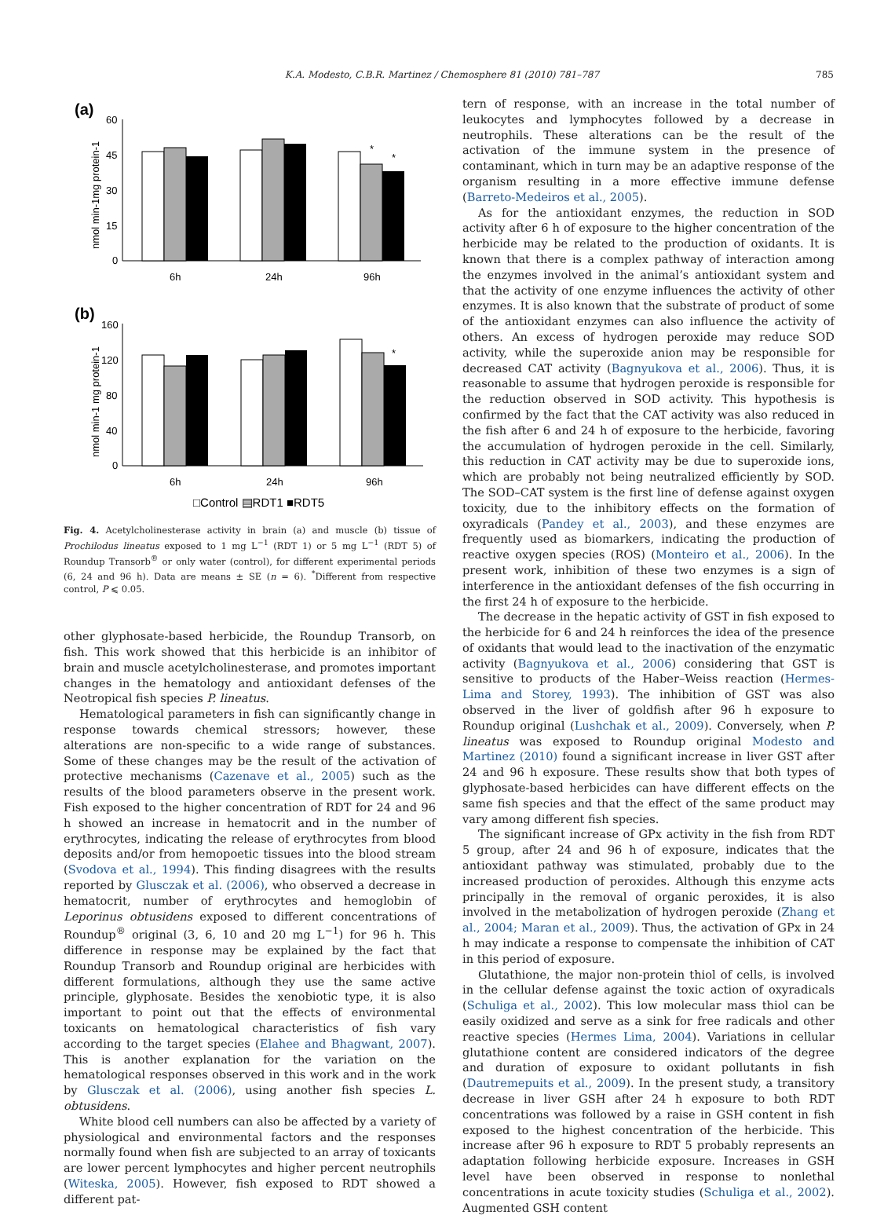K.A. Modesto, C.B.R. Martinez / Chemosphere 81 (2010) 781–787 785
(a)
nmol min-1mg protein-1
60
45
30
15
0
*
*
6h
24h
96h
(b)
nmol min-1 mg protein-1
160
120
80
40
0
*
6h
24h
96h
□Control ▤RDT1 ■RDT5
Fig. 4. Acetylcholinesterase activity in brain (a) and muscle (b) tissue of Prochilodus lineatus exposed to 1 mg L<sup>−1</sup> (RDT 1) or 5 mg L<sup>−1</sup> (RDT 5) of Roundup Transorb<sup>®</sup> or only water (control), for different experimental periods (6, 24 and 96 h). Data are means ± SE (n = 6). <sup>*</sup>Different from respective control, P ⩽ 0.05.
other glyphosate-based herbicide, the Roundup Transorb, on fish. This work showed that this herbicide is an inhibitor of brain and muscle acetylcholinesterase, and promotes important changes in the hematology and antioxidant defenses of the Neotropical fish species P. lineatus.
Hematological parameters in fish can significantly change in response towards chemical stressors; however, these alterations are non-specific to a wide range of substances. Some of these changes may be the result of the activation of protective mechanisms (Cazenave et al., 2005) such as the results of the blood parameters observe in the present work. Fish exposed to the higher concentration of RDT for 24 and 96 h showed an increase in hematocrit and in the number of erythrocytes, indicating the release of erythrocytes from blood deposits and/or from hemopoetic tissues into the blood stream (Svodova et al., 1994). This finding disagrees with the results reported by Glusczak et al. (2006), who observed a decrease in hematocrit, number of erythrocytes and hemoglobin of Leporinus obtusidens exposed to different concentrations of Roundup<sup>®</sup> original (3, 6, 10 and 20 mg L<sup>−1</sup>) for 96 h. This difference in response may be explained by the fact that Roundup Transorb and Roundup original are herbicides with different formulations, although they use the same active principle, glyphosate. Besides the xenobiotic type, it is also important to point out that the effects of environmental toxicants on hematological characteristics of fish vary according to the target species (Elahee and Bhagwant, 2007). This is another explanation for the variation on the hematological responses observed in this work and in the work by Glusczak et al. (2006), using another fish species L. obtusidens.
White blood cell numbers can also be affected by a variety of physiological and environmental factors and the responses normally found when fish are subjected to an array of toxicants are lower percent lymphocytes and higher percent neutrophils (Witeska, 2005). However, fish exposed to RDT showed a different pat-
tern of response, with an increase in the total number of leukocytes and lymphocytes followed by a decrease in neutrophils. These alterations can be the result of the activation of the immune system in the presence of contaminant, which in turn may be an adaptive response of the organism resulting in a more effective immune defense (Barreto-Medeiros et al., 2005).
As for the antioxidant enzymes, the reduction in SOD activity after 6 h of exposure to the higher concentration of the herbicide may be related to the production of oxidants. It is known that there is a complex pathway of interaction among the enzymes involved in the animal’s antioxidant system and that the activity of one enzyme influences the activity of other enzymes. It is also known that the substrate of product of some of the antioxidant enzymes can also influence the activity of others. An excess of hydrogen peroxide may reduce SOD activity, while the superoxide anion may be responsible for decreased CAT activity (Bagnyukova et al., 2006). Thus, it is reasonable to assume that hydrogen peroxide is responsible for the reduction observed in SOD activity. This hypothesis is confirmed by the fact that the CAT activity was also reduced in the fish after 6 and 24 h of exposure to the herbicide, favoring the accumulation of hydrogen peroxide in the cell. Similarly, this reduction in CAT activity may be due to superoxide ions, which are probably not being neutralized efficiently by SOD. The SOD–CAT system is the first line of defense against oxygen toxicity, due to the inhibitory effects on the formation of oxyradicals (Pandey et al., 2003), and these enzymes are frequently used as biomarkers, indicating the production of reactive oxygen species (ROS) (Monteiro et al., 2006). In the present work, inhibition of these two enzymes is a sign of interference in the antioxidant defenses of the fish occurring in the first 24 h of exposure to the herbicide.
The decrease in the hepatic activity of GST in fish exposed to the herbicide for 6 and 24 h reinforces the idea of the presence of oxidants that would lead to the inactivation of the enzymatic activity (Bagnyukova et al., 2006) considering that GST is sensitive to products of the Haber–Weiss reaction (Hermes-Lima and Storey, 1993). The inhibition of GST was also observed in the liver of goldfish after 96 h exposure to Roundup original (Lushchak et al., 2009). Conversely, when P. lineatus was exposed to Roundup original Modesto and Martinez (2010) found a significant increase in liver GST after 24 and 96 h exposure. These results show that both types of glyphosate-based herbicides can have different effects on the same fish species and that the effect of the same product may vary among different fish species.
The significant increase of GPx activity in the fish from RDT 5 group, after 24 and 96 h of exposure, indicates that the antioxidant pathway was stimulated, probably due to the increased production of peroxides. Although this enzyme acts principally in the removal of organic peroxides, it is also involved in the metabolization of hydrogen peroxide (Zhang et al., 2004; Maran et al., 2009). Thus, the activation of GPx in 24 h may indicate a response to compensate the inhibition of CAT in this period of exposure.
Glutathione, the major non-protein thiol of cells, is involved in the cellular defense against the toxic action of oxyradicals (Schuliga et al., 2002). This low molecular mass thiol can be easily oxidized and serve as a sink for free radicals and other reactive species (Hermes Lima, 2004). Variations in cellular glutathione content are considered indicators of the degree and duration of exposure to oxidant pollutants in fish (Dautremepuits et al., 2009). In the present study, a transitory decrease in liver GSH after 24 h exposure to both RDT concentrations was followed by a raise in GSH content in fish exposed to the highest concentration of the herbicide. This increase after 96 h exposure to RDT 5 probably represents an adaptation following herbicide exposure. Increases in GSH level have been observed in response to nonlethal concentrations in acute toxicity studies (Schuliga et al., 2002). Augmented GSH content